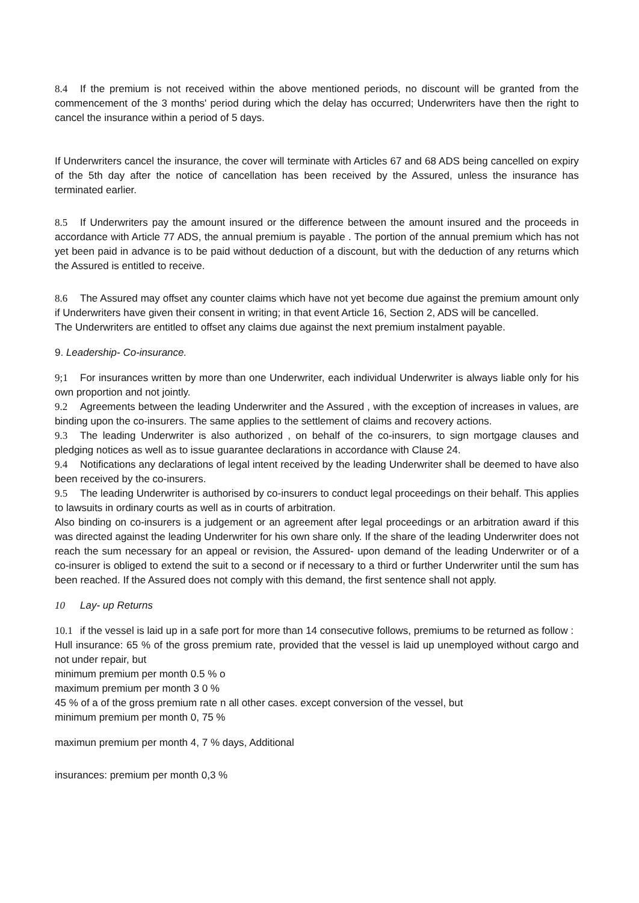8.4 If the premium is not received within the above mentioned periods, no discount will be granted from the commencement of the 3 months' period during which the delay has occurred; Underwriters have then the right to cancel the insurance within a period of 5 days.
If Underwriters cancel the insurance, the cover will terminate with Articles 67 and 68 ADS being cancelled on expiry of the 5th day after the notice of cancellation has been received by the Assured, unless the insurance has terminated earlier.
8.5 If Underwriters pay the amount insured or the difference between the amount insured and the proceeds in accordance with Article 77 ADS, the annual premium is payable . The portion of the annual premium which has not yet been paid in advance is to be paid without deduction of a discount, but with the deduction of any returns which the Assured is entitled to receive.
8.6 The Assured may offset any counter claims which have not yet become due against the premium amount only if Underwriters have given their consent in writing; in that event Article 16, Section 2, ADS will be cancelled.
The Underwriters are entitled to offset any claims due against the next premium instalment payable.
9. Leadership- Co-insurance.
9;1 For insurances written by more than one Underwriter, each individual Underwriter is always liable only for his own proportion and not jointly.
9.2 Agreements between the leading Underwriter and the Assured , with the exception of increases in values, are binding upon the co-insurers. The same applies to the settlement of claims and recovery actions.
9.3 The leading Underwriter is also authorized , on behalf of the co-insurers, to sign mortgage clauses and pledging notices as well as to issue guarantee declarations in accordance with Clause 24.
9.4 Notifications any declarations of legal intent received by the leading Underwriter shall be deemed to have also been received by the co-insurers.
9.5 The leading Underwriter is authorised by co-insurers to conduct legal proceedings on their behalf. This applies to lawsuits in ordinary courts as well as in courts of arbitration.
Also binding on co-insurers is a judgement or an agreement after legal proceedings or an arbitration award if this was directed against the leading Underwriter for his own share only. If the share of the leading Underwriter does not reach the sum necessary for an appeal or revision, the Assured- upon demand of the leading Underwriter or of a co-insurer is obliged to extend the suit to a second or if necessary to a third or further Underwriter until the sum has been reached. If the Assured does not comply with this demand, the first sentence shall not apply.
10 Lay- up Returns
10.1 if the vessel is laid up in a safe port for more than 14 consecutive follows, premiums to be returned as follow :
Hull insurance: 65 % of the gross premium rate, provided that the vessel is laid up unemployed without cargo and not under repair, but
minimum premium per month 0.5 % o
maximum premium per month 3 0 %
45 % of a of the gross premium rate n all other cases. except conversion of the vessel, but
minimum premium per month 0, 75 %
maximun premium per month 4, 7 % days, Additional
insurances: premium per month 0,3 %